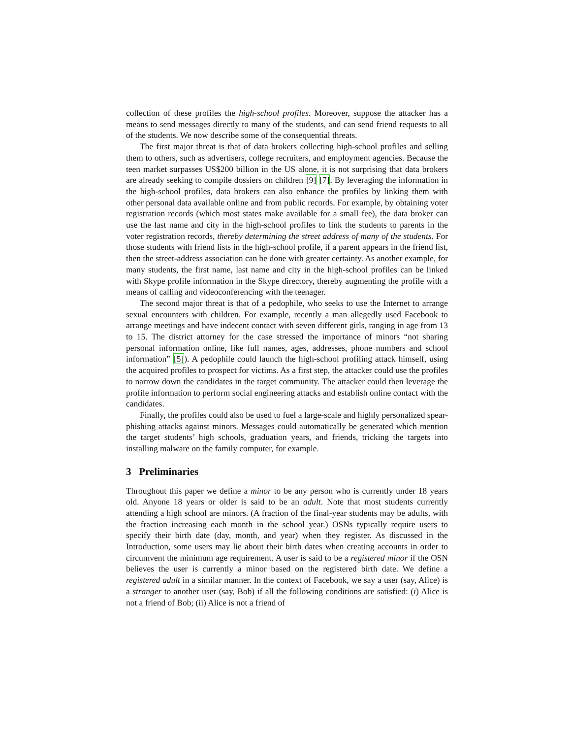collection of these profiles the high-school profiles. Moreover, suppose the attacker has a means to send messages directly to many of the students, and can send friend requests to all of the students. We now describe some of the consequential threats.
The first major threat is that of data brokers collecting high-school profiles and selling them to others, such as advertisers, college recruiters, and employment agencies. Because the teen market surpasses US$200 billion in the US alone, it is not surprising that data brokers are already seeking to compile dossiers on children [9] [7]. By leveraging the information in the high-school profiles, data brokers can also enhance the profiles by linking them with other personal data available online and from public records. For example, by obtaining voter registration records (which most states make available for a small fee), the data broker can use the last name and city in the high-school profiles to link the students to parents in the voter registration records, thereby determining the street address of many of the students. For those students with friend lists in the high-school profile, if a parent appears in the friend list, then the street-address association can be done with greater certainty. As another example, for many students, the first name, last name and city in the high-school profiles can be linked with Skype profile information in the Skype directory, thereby augmenting the profile with a means of calling and videoconferencing with the teenager.
The second major threat is that of a pedophile, who seeks to use the Internet to arrange sexual encounters with children. For example, recently a man allegedly used Facebook to arrange meetings and have indecent contact with seven different girls, ranging in age from 13 to 15. The district attorney for the case stressed the importance of minors “not sharing personal information online, like full names, ages, addresses, phone numbers and school information” [5]). A pedophile could launch the high-school profiling attack himself, using the acquired profiles to prospect for victims. As a first step, the attacker could use the profiles to narrow down the candidates in the target community. The attacker could then leverage the profile information to perform social engineering attacks and establish online contact with the candidates.
Finally, the profiles could also be used to fuel a large-scale and highly personalized spear-phishing attacks against minors. Messages could automatically be generated which mention the target students’ high schools, graduation years, and friends, tricking the targets into installing malware on the family computer, for example.
3 Preliminaries
Throughout this paper we define a minor to be any person who is currently under 18 years old. Anyone 18 years or older is said to be an adult. Note that most students currently attending a high school are minors. (A fraction of the final-year students may be adults, with the fraction increasing each month in the school year.) OSNs typically require users to specify their birth date (day, month, and year) when they register. As discussed in the Introduction, some users may lie about their birth dates when creating accounts in order to circumvent the minimum age requirement. A user is said to be a registered minor if the OSN believes the user is currently a minor based on the registered birth date. We define a registered adult in a similar manner. In the context of Facebook, we say a user (say, Alice) is a stranger to another user (say, Bob) if all the following conditions are satisfied: (i) Alice is not a friend of Bob; (ii) Alice is not a friend of